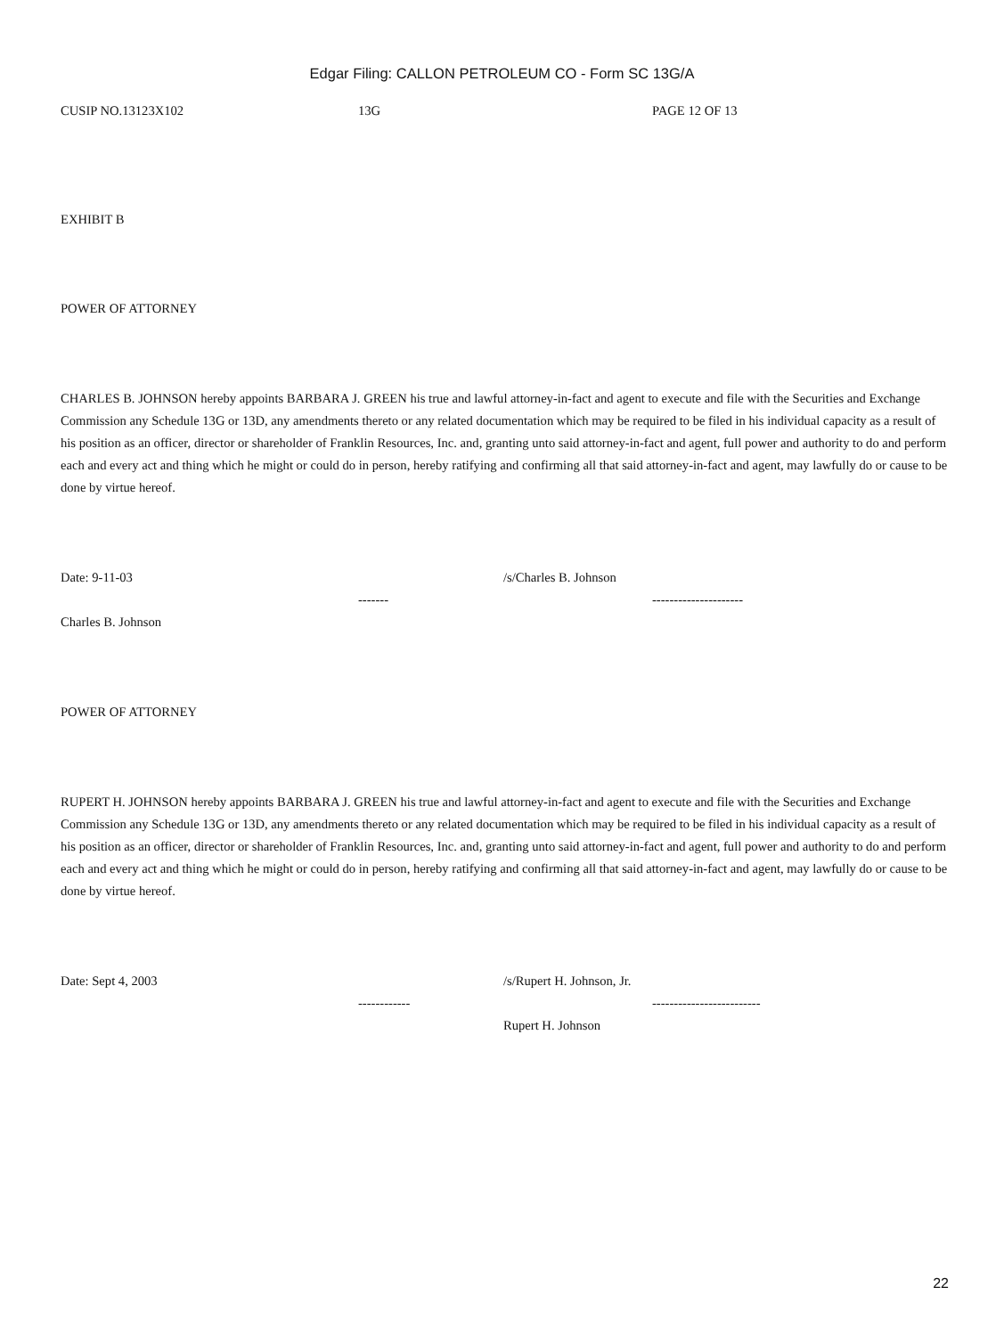Edgar Filing: CALLON PETROLEUM CO - Form SC 13G/A
CUSIP NO.13123X102 13G PAGE 12 OF 13
EXHIBIT B
POWER OF ATTORNEY
CHARLES B. JOHNSON hereby appoints BARBARA J. GREEN his true and lawful attorney-in-fact and agent to execute and file with the Securities and Exchange Commission any Schedule 13G or 13D, any amendments thereto or any related documentation which may be required to be filed in his individual capacity as a result of his position as an officer, director or shareholder of Franklin Resources, Inc. and, granting unto said attorney-in-fact and agent, full power and authority to do and perform each and every act and thing which he might or could do in person, hereby ratifying and confirming all that said attorney-in-fact and agent, may lawfully do or cause to be done by virtue hereof.
Date: 9-11-03 /s/Charles B. Johnson
------- ---------------------
Charles B. Johnson
POWER OF ATTORNEY
RUPERT H. JOHNSON hereby appoints BARBARA J. GREEN his true and lawful attorney-in-fact and agent to execute and file with the Securities and Exchange Commission any Schedule 13G or 13D, any amendments thereto or any related documentation which may be required to be filed in his individual capacity as a result of his position as an officer, director or shareholder of Franklin Resources, Inc. and, granting unto said attorney-in-fact and agent, full power and authority to do and perform each and every act and thing which he might or could do in person, hereby ratifying and confirming all that said attorney-in-fact and agent, may lawfully do or cause to be done by virtue hereof.
Date: Sept 4, 2003 /s/Rupert H. Johnson, Jr.
------------ -------------------------
Rupert H. Johnson
22